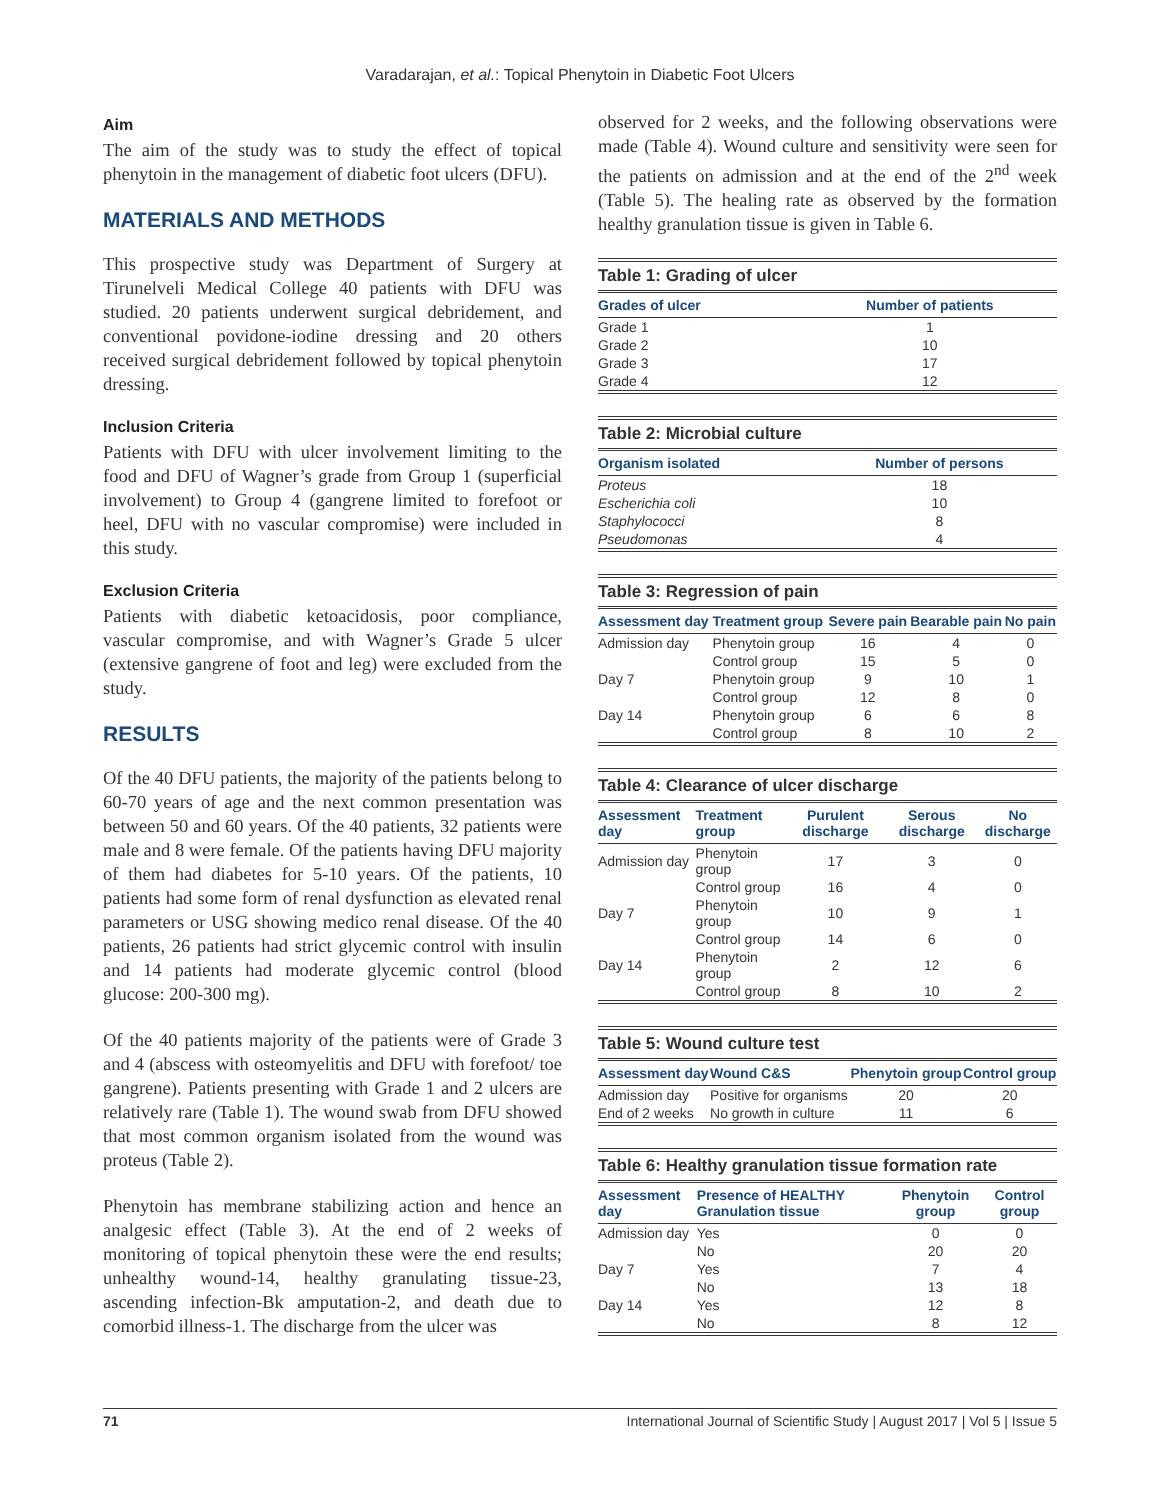Varadarajan, et al.: Topical Phenytoin in Diabetic Foot Ulcers
Aim
The aim of the study was to study the effect of topical phenytoin in the management of diabetic foot ulcers (DFU).
MATERIALS AND METHODS
This prospective study was Department of Surgery at Tirunelveli Medical College 40 patients with DFU was studied. 20 patients underwent surgical debridement, and conventional povidone-iodine dressing and 20 others received surgical debridement followed by topical phenytoin dressing.
Inclusion Criteria
Patients with DFU with ulcer involvement limiting to the food and DFU of Wagner’s grade from Group 1 (superficial involvement) to Group 4 (gangrene limited to forefoot or heel, DFU with no vascular compromise) were included in this study.
Exclusion Criteria
Patients with diabetic ketoacidosis, poor compliance, vascular compromise, and with Wagner’s Grade 5 ulcer (extensive gangrene of foot and leg) were excluded from the study.
RESULTS
Of the 40 DFU patients, the majority of the patients belong to 60-70 years of age and the next common presentation was between 50 and 60 years. Of the 40 patients, 32 patients were male and 8 were female. Of the patients having DFU majority of them had diabetes for 5-10 years. Of the patients, 10 patients had some form of renal dysfunction as elevated renal parameters or USG showing medico renal disease. Of the 40 patients, 26 patients had strict glycemic control with insulin and 14 patients had moderate glycemic control (blood glucose: 200-300 mg).
Of the 40 patients majority of the patients were of Grade 3 and 4 (abscess with osteomyelitis and DFU with forefoot/ toe gangrene). Patients presenting with Grade 1 and 2 ulcers are relatively rare (Table 1). The wound swab from DFU showed that most common organism isolated from the wound was proteus (Table 2).
Phenytoin has membrane stabilizing action and hence an analgesic effect (Table 3). At the end of 2 weeks of monitoring of topical phenytoin these were the end results; unhealthy wound-14, healthy granulating tissue-23, ascending infection-Bk amputation-2, and death due to comorbid illness-1. The discharge from the ulcer was
observed for 2 weeks, and the following observations were made (Table 4). Wound culture and sensitivity were seen for the patients on admission and at the end of the 2<sup>nd</sup> week (Table 5). The healing rate as observed by the formation healthy granulation tissue is given in Table 6.
Table 1: Grading of ulcer
| Grades of ulcer | Number of patients |
| --- | --- |
| Grade 1 | 1 |
| Grade 2 | 10 |
| Grade 3 | 17 |
| Grade 4 | 12 |
Table 2: Microbial culture
| Organism isolated | Number of persons |
| --- | --- |
| Proteus | 18 |
| Escherichia coli | 10 |
| Staphylococci | 8 |
| Pseudomonas | 4 |
Table 3: Regression of pain
| Assessment day | Treatment group | Severe pain | Bearable pain | No pain |
| --- | --- | --- | --- | --- |
| Admission day | Phenytoin group | 16 | 4 | 0 |
| | Control group | 15 | 5 | 0 |
| Day 7 | Phenytoin group | 9 | 10 | 1 |
| | Control group | 12 | 8 | 0 |
| Day 14 | Phenytoin group | 6 | 6 | 8 |
| | Control group | 8 | 10 | 2 |
Table 4: Clearance of ulcer discharge
| Assessment day | Treatment group | Purulent discharge | Serous discharge | No discharge |
| --- | --- | --- | --- | --- |
| Admission day | Phenytoin group | 17 | 3 | 0 |
| | Control group | 16 | 4 | 0 |
| Day 7 | Phenytoin group | 10 | 9 | 1 |
| | Control group | 14 | 6 | 0 |
| Day 14 | Phenytoin group | 2 | 12 | 6 |
| | Control group | 8 | 10 | 2 |
Table 5: Wound culture test
| Assessment day | Wound C&S | Phenytoin group | Control group |
| --- | --- | --- | --- |
| Admission day | Positive for organisms | 20 | 20 |
| End of 2 weeks | No growth in culture | 11 | 6 |
Table 6: Healthy granulation tissue formation rate
| Assessment day | Presence of HEALTHY Granulation tissue | Phenytoin group | Control group |
| --- | --- | --- | --- |
| Admission day | Yes | 0 | 0 |
| | No | 20 | 20 |
| Day 7 | Yes | 7 | 4 |
| | No | 13 | 18 |
| Day 14 | Yes | 12 | 8 |
| | No | 8 | 12 |
71 International Journal of Scientific Study | August 2017 | Vol 5 | Issue 5